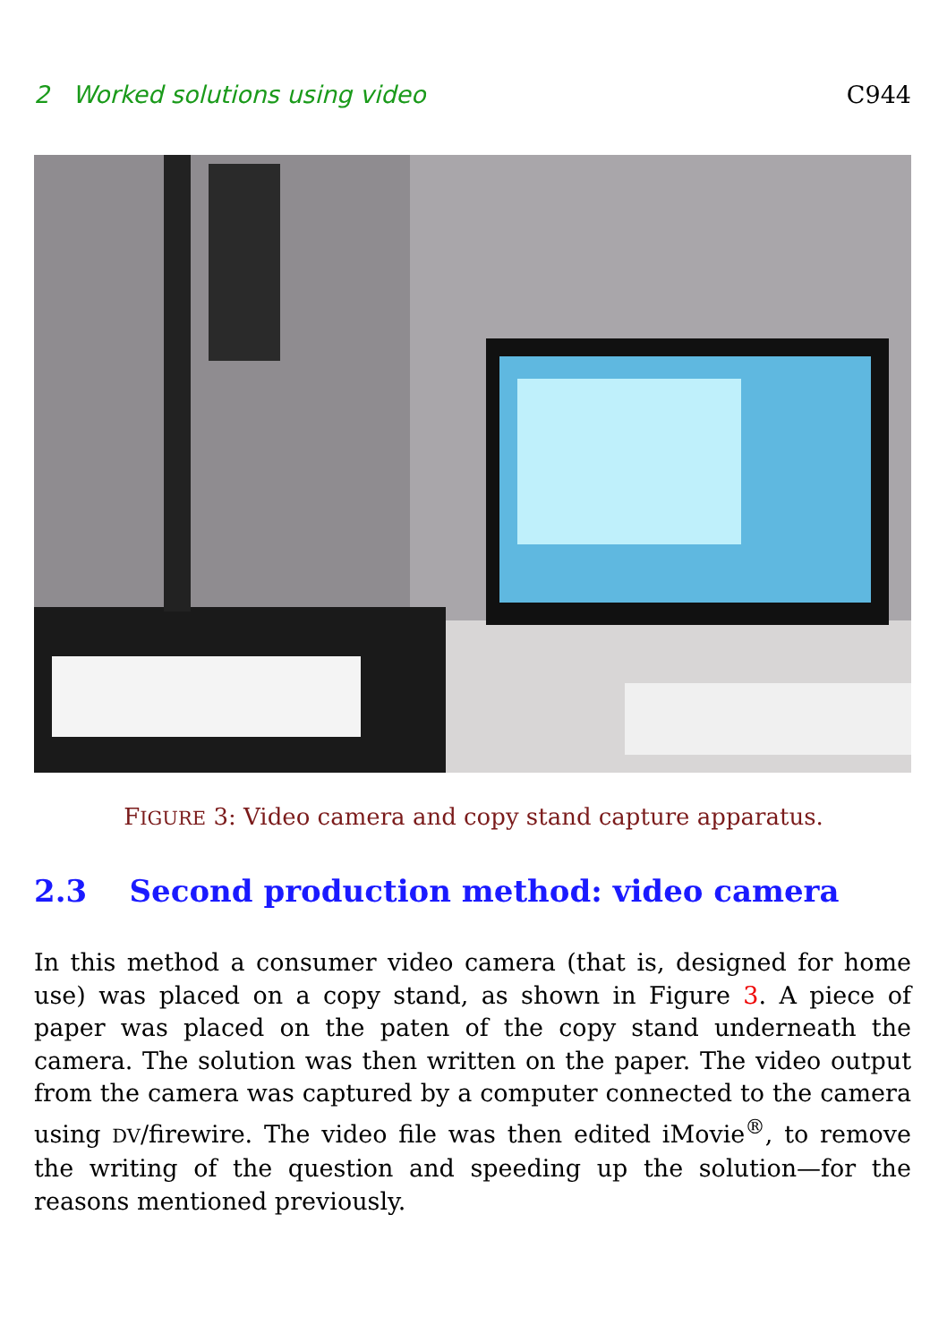2 Worked solutions using video C944
FIGURE 3: Video camera and copy stand capture apparatus.
2.3 Second production method: video camera
In this method a consumer video camera (that is, designed for home use) was placed on a copy stand, as shown in Figure 3. A piece of paper was placed on the paten of the copy stand underneath the camera. The solution was then written on the paper. The video output from the camera was captured by a computer connected to the camera using DV/firewire. The video file was then edited iMovie<sup>®</sup>, to remove the writing of the question and speeding up the solution—for the reasons mentioned previously.